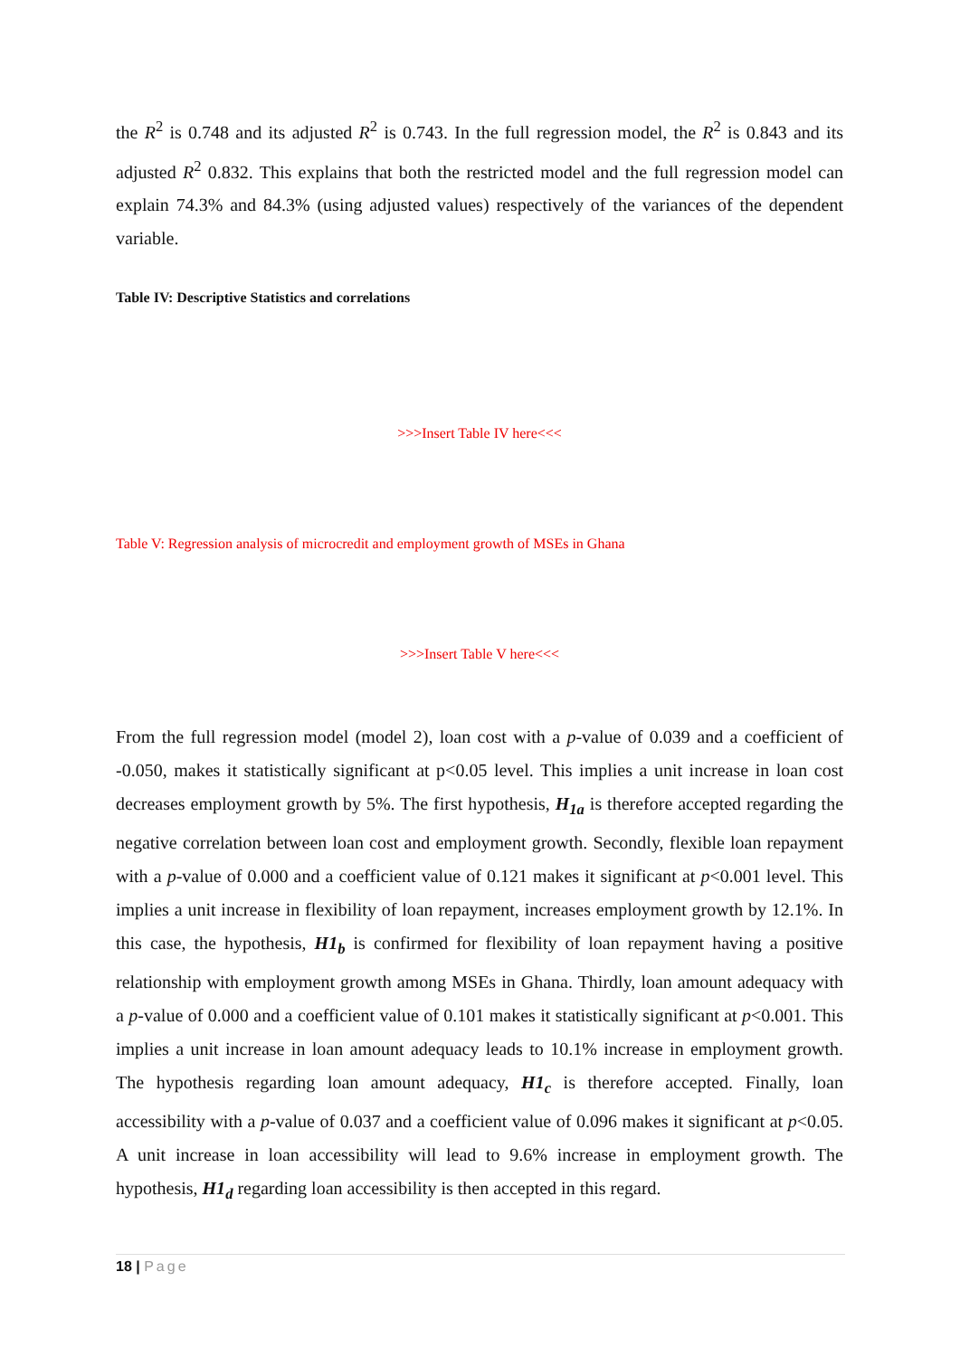the R<sup>2</sup> is 0.748 and its adjusted R<sup>2</sup> is 0.743. In the full regression model, the R<sup>2</sup> is 0.843 and its adjusted R<sup>2</sup> 0.832. This explains that both the restricted model and the full regression model can explain 74.3% and 84.3% (using adjusted values) respectively of the variances of the dependent variable.
Table IV: Descriptive Statistics and correlations
>>>Insert Table IV here<<<
Table V: Regression analysis of microcredit and employment growth of MSEs in Ghana
>>>Insert Table V here<<<
From the full regression model (model 2), loan cost with a p-value of 0.039 and a coefficient of -0.050, makes it statistically significant at p<0.05 level. This implies a unit increase in loan cost decreases employment growth by 5%. The first hypothesis, H<sub>1a</sub> is therefore accepted regarding the negative correlation between loan cost and employment growth. Secondly, flexible loan repayment with a p-value of 0.000 and a coefficient value of 0.121 makes it significant at p<0.001 level. This implies a unit increase in flexibility of loan repayment, increases employment growth by 12.1%. In this case, the hypothesis, H1<sub>b</sub> is confirmed for flexibility of loan repayment having a positive relationship with employment growth among MSEs in Ghana. Thirdly, loan amount adequacy with a p-value of 0.000 and a coefficient value of 0.101 makes it statistically significant at p<0.001. This implies a unit increase in loan amount adequacy leads to 10.1% increase in employment growth. The hypothesis regarding loan amount adequacy, H1<sub>c</sub> is therefore accepted. Finally, loan accessibility with a p-value of 0.037 and a coefficient value of 0.096 makes it significant at p<0.05. A unit increase in loan accessibility will lead to 9.6% increase in employment growth. The hypothesis, H1<sub>d</sub> regarding loan accessibility is then accepted in this regard.
18 | Page